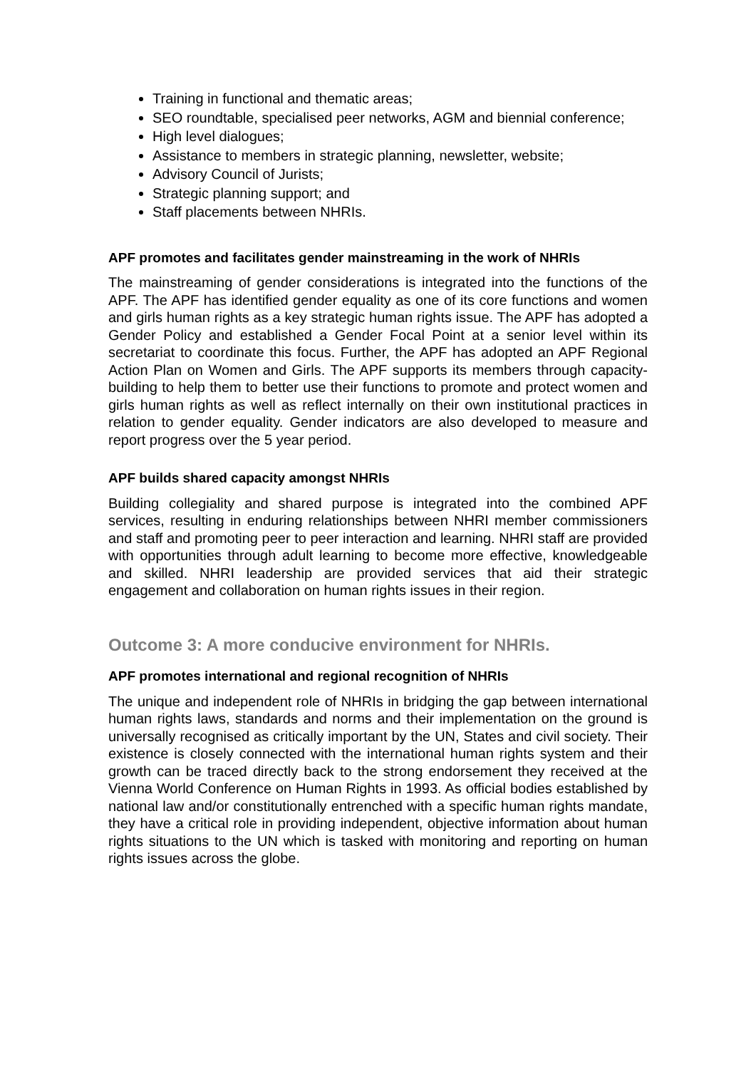Training in functional and thematic areas;
SEO roundtable, specialised peer networks, AGM and biennial conference;
High level dialogues;
Assistance to members in strategic planning, newsletter, website;
Advisory Council of Jurists;
Strategic planning support; and
Staff placements between NHRIs.
APF promotes and facilitates gender mainstreaming in the work of NHRIs
The mainstreaming of gender considerations is integrated into the functions of the APF. The APF has identified gender equality as one of its core functions and women and girls human rights as a key strategic human rights issue. The APF has adopted a Gender Policy and established a Gender Focal Point at a senior level within its secretariat to coordinate this focus. Further, the APF has adopted an APF Regional Action Plan on Women and Girls. The APF supports its members through capacity-building to help them to better use their functions to promote and protect women and girls human rights as well as reflect internally on their own institutional practices in relation to gender equality. Gender indicators are also developed to measure and report progress over the 5 year period.
APF builds shared capacity amongst NHRIs
Building collegiality and shared purpose is integrated into the combined APF services, resulting in enduring relationships between NHRI member commissioners and staff and promoting peer to peer interaction and learning. NHRI staff are provided with opportunities through adult learning to become more effective, knowledgeable and skilled. NHRI leadership are provided services that aid their strategic engagement and collaboration on human rights issues in their region.
Outcome 3: A more conducive environment for NHRIs.
APF promotes international and regional recognition of NHRIs
The unique and independent role of NHRIs in bridging the gap between international human rights laws, standards and norms and their implementation on the ground is universally recognised as critically important by the UN, States and civil society. Their existence is closely connected with the international human rights system and their growth can be traced directly back to the strong endorsement they received at the Vienna World Conference on Human Rights in 1993. As official bodies established by national law and/or constitutionally entrenched with a specific human rights mandate, they have a critical role in providing independent, objective information about human rights situations to the UN which is tasked with monitoring and reporting on human rights issues across the globe.